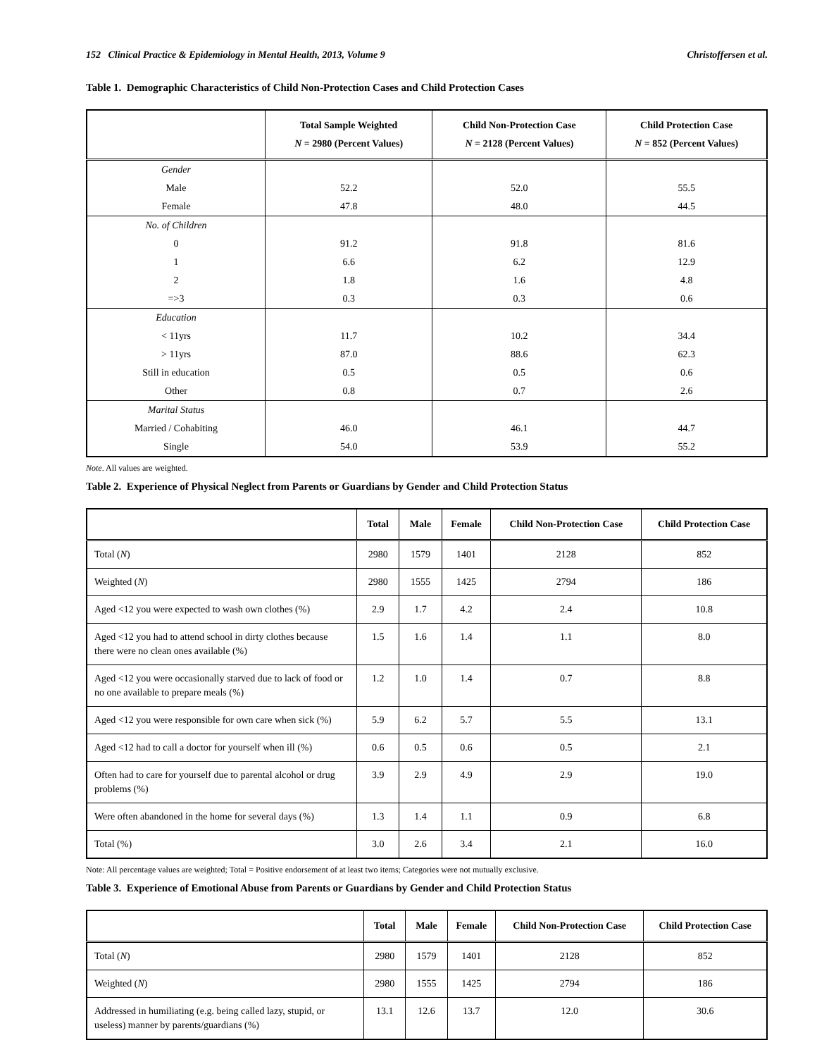152 Clinical Practice & Epidemiology in Mental Health, 2013, Volume 9 Christoffersen et al.
Table 1. Demographic Characteristics of Child Non-Protection Cases and Child Protection Cases
| | Total Sample Weighted N = 2980 (Percent Values) | Child Non-Protection Case N = 2128 (Percent Values) | Child Protection Case N = 852 (Percent Values) |
| --- | --- | --- | --- |
| Gender | | | |
| Male | 52.2 | 52.0 | 55.5 |
| Female | 47.8 | 48.0 | 44.5 |
| No. of Children | | | |
| 0 | 91.2 | 91.8 | 81.6 |
| 1 | 6.6 | 6.2 | 12.9 |
| 2 | 1.8 | 1.6 | 4.8 |
| =>3 | 0.3 | 0.3 | 0.6 |
| Education | | | |
| < 11yrs | 11.7 | 10.2 | 34.4 |
| > 11yrs | 87.0 | 88.6 | 62.3 |
| Still in education | 0.5 | 0.5 | 0.6 |
| Other | 0.8 | 0.7 | 2.6 |
| Marital Status | | | |
| Married / Cohabiting | 46.0 | 46.1 | 44.7 |
| Single | 54.0 | 53.9 | 55.2 |
Note. All values are weighted.
Table 2. Experience of Physical Neglect from Parents or Guardians by Gender and Child Protection Status
| | Total | Male | Female | Child Non-Protection Case | Child Protection Case |
| --- | --- | --- | --- | --- | --- |
| Total ( N ) | 2980 | 1579 | 1401 | 2128 | 852 |
| Weighted ( N ) | 2980 | 1555 | 1425 | 2794 | 186 |
| Aged <12 you were expected to wash own clothes (%) | 2.9 | 1.7 | 4.2 | 2.4 | 10.8 |
| Aged <12 you had to attend school in dirty clothes because there were no clean ones available (%) | 1.5 | 1.6 | 1.4 | 1.1 | 8.0 |
| Aged <12 you were occasionally starved due to lack of food or no one available to prepare meals (%) | 1.2 | 1.0 | 1.4 | 0.7 | 8.8 |
| Aged <12 you were responsible for own care when sick (%) | 5.9 | 6.2 | 5.7 | 5.5 | 13.1 |
| Aged <12 had to call a doctor for yourself when ill (%) | 0.6 | 0.5 | 0.6 | 0.5 | 2.1 |
| Often had to care for yourself due to parental alcohol or drug problems (%) | 3.9 | 2.9 | 4.9 | 2.9 | 19.0 |
| Were often abandoned in the home for several days (%) | 1.3 | 1.4 | 1.1 | 0.9 | 6.8 |
| Total (%) | 3.0 | 2.6 | 3.4 | 2.1 | 16.0 |
Note: All percentage values are weighted; Total = Positive endorsement of at least two items; Categories were not mutually exclusive.
Table 3. Experience of Emotional Abuse from Parents or Guardians by Gender and Child Protection Status
| | Total | Male | Female | Child Non-Protection Case | Child Protection Case |
| --- | --- | --- | --- | --- | --- |
| Total ( N ) | 2980 | 1579 | 1401 | 2128 | 852 |
| Weighted ( N ) | 2980 | 1555 | 1425 | 2794 | 186 |
| Addressed in humiliating (e.g. being called lazy, stupid, or useless) manner by parents/guardians (%) | 13.1 | 12.6 | 13.7 | 12.0 | 30.6 |